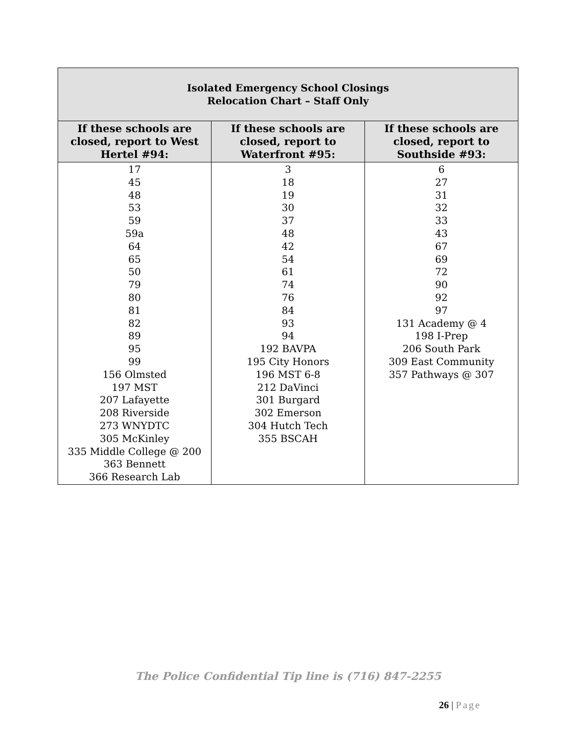| Isolated Emergency School Closings Relocation Chart – Staff Only | | |
| If these schools are closed, report to West Hertel #94: | If these schools are closed, report to Waterfront #95: | If these schools are closed, report to Southside #93: |
| 17 45 48 53 59 59a 64 65 50 79 80 81 82 89 95 99 156 Olmsted 197 MST 207 Lafayette 208 Riverside 273 WNYDTC 305 McKinley 335 Middle College @ 200 363 Bennett 366 Research Lab | 3 18 19 30 37 48 42 54 61 74 76 84 93 94 192 BAVPA 195 City Honors 196 MST 6-8 212 DaVinci 301 Burgard 302 Emerson 304 Hutch Tech 355 BSCAH | 6 27 31 32 33 43 67 69 72 90 92 97 131 Academy @ 4 198 I-Prep 206 South Park 309 East Community 357 Pathways @ 307 |
The Police Confidential Tip line is (716) 847-2255
26 | Page